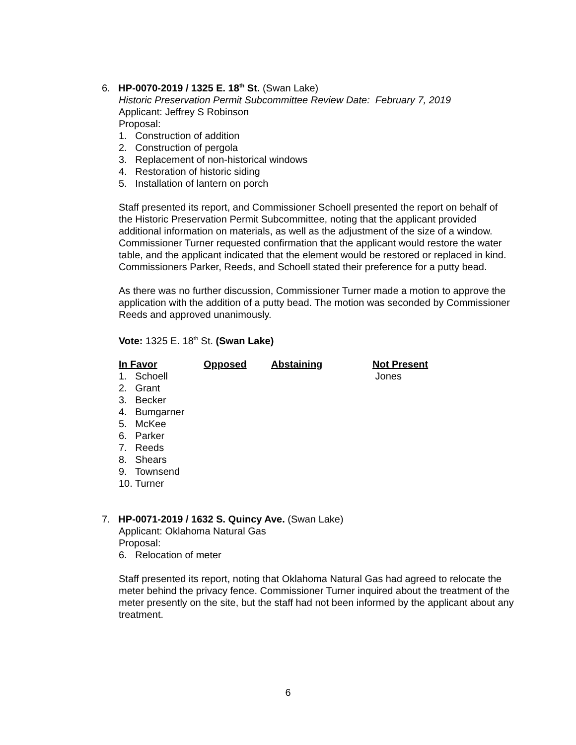6. HP-0070-2019 / 1325 E. 18<sup>th</sup> St. (Swan Lake)
Historic Preservation Permit Subcommittee Review Date: February 7, 2019
Applicant: Jeffrey S Robinson
Proposal:
1. Construction of addition
2. Construction of pergola
3. Replacement of non-historical windows
4. Restoration of historic siding
5. Installation of lantern on porch
Staff presented its report, and Commissioner Schoell presented the report on behalf of the Historic Preservation Permit Subcommittee, noting that the applicant provided additional information on materials, as well as the adjustment of the size of a window. Commissioner Turner requested confirmation that the applicant would restore the water table, and the applicant indicated that the element would be restored or replaced in kind. Commissioners Parker, Reeds, and Schoell stated their preference for a putty bead.
As there was no further discussion, Commissioner Turner made a motion to approve the application with the addition of a putty bead. The motion was seconded by Commissioner Reeds and approved unanimously.
Vote: 1325 E. 18<sup>th</sup> St. (Swan Lake)
| In Favor | Opposed | Abstaining | Not Present |
| 1. Schoell | | | Jones |
| 2. Grant | | | |
| 3. Becker | | | |
| 4. Bumgarner | | | |
| 5. McKee | | | |
| 6. Parker | | | |
| 7. Reeds | | | |
| 8. Shears | | | |
| 9. Townsend | | | |
| 10. Turner | | | |
7. HP-0071-2019 / 1632 S. Quincy Ave. (Swan Lake)
Applicant: Oklahoma Natural Gas
Proposal:
6. Relocation of meter
Staff presented its report, noting that Oklahoma Natural Gas had agreed to relocate the meter behind the privacy fence. Commissioner Turner inquired about the treatment of the meter presently on the site, but the staff had not been informed by the applicant about any treatment.
6